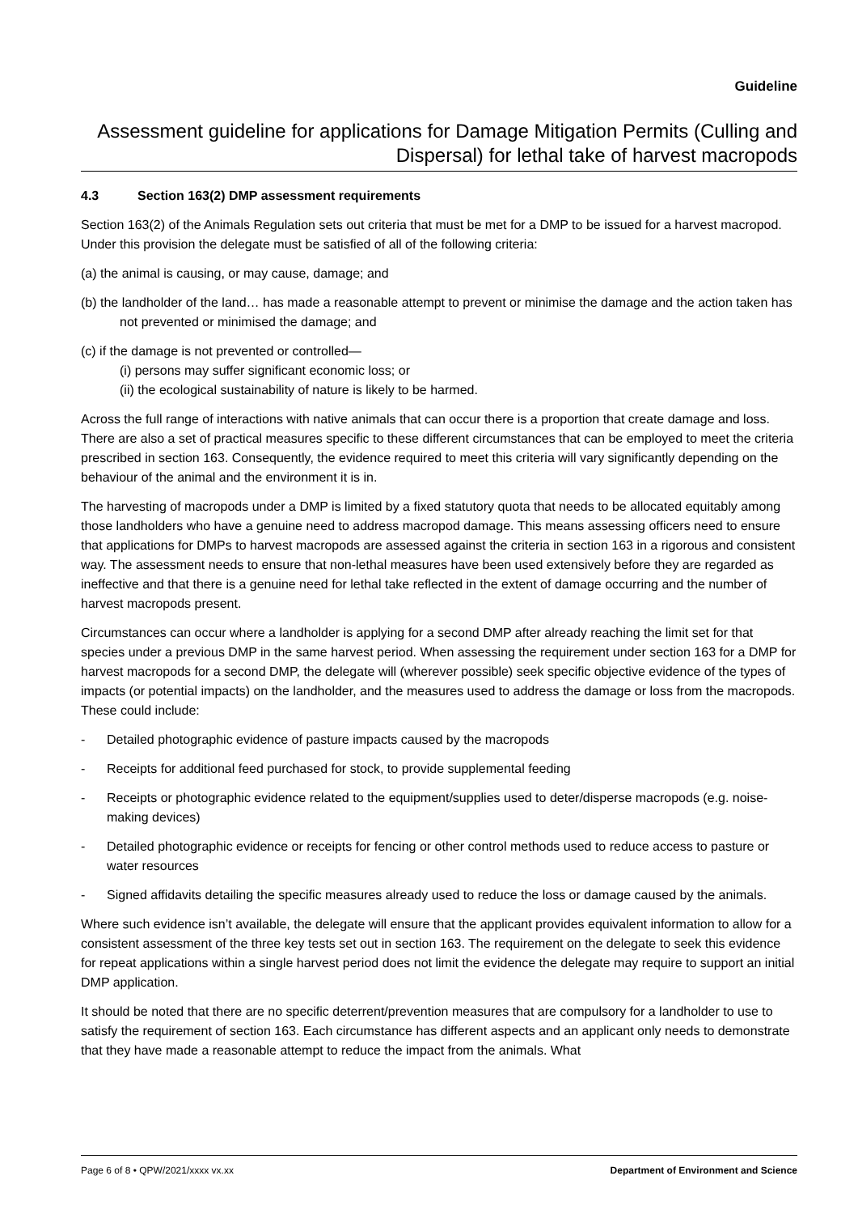Guideline
Assessment guideline for applications for Damage Mitigation Permits (Culling and Dispersal) for lethal take of harvest macropods
4.3 Section 163(2) DMP assessment requirements
Section 163(2) of the Animals Regulation sets out criteria that must be met for a DMP to be issued for a harvest macropod. Under this provision the delegate must be satisfied of all of the following criteria:
(a) the animal is causing, or may cause, damage; and
(b) the landholder of the land… has made a reasonable attempt to prevent or minimise the damage and the action taken has not prevented or minimised the damage; and
(c) if the damage is not prevented or controlled—
(i) persons may suffer significant economic loss; or
(ii) the ecological sustainability of nature is likely to be harmed.
Across the full range of interactions with native animals that can occur there is a proportion that create damage and loss. There are also a set of practical measures specific to these different circumstances that can be employed to meet the criteria prescribed in section 163. Consequently, the evidence required to meet this criteria will vary significantly depending on the behaviour of the animal and the environment it is in.
The harvesting of macropods under a DMP is limited by a fixed statutory quota that needs to be allocated equitably among those landholders who have a genuine need to address macropod damage. This means assessing officers need to ensure that applications for DMPs to harvest macropods are assessed against the criteria in section 163 in a rigorous and consistent way. The assessment needs to ensure that non-lethal measures have been used extensively before they are regarded as ineffective and that there is a genuine need for lethal take reflected in the extent of damage occurring and the number of harvest macropods present.
Circumstances can occur where a landholder is applying for a second DMP after already reaching the limit set for that species under a previous DMP in the same harvest period. When assessing the requirement under section 163 for a DMP for harvest macropods for a second DMP, the delegate will (wherever possible) seek specific objective evidence of the types of impacts (or potential impacts) on the landholder, and the measures used to address the damage or loss from the macropods. These could include:
- Detailed photographic evidence of pasture impacts caused by the macropods
- Receipts for additional feed purchased for stock, to provide supplemental feeding
- Receipts or photographic evidence related to the equipment/supplies used to deter/disperse macropods (e.g. noise-making devices)
- Detailed photographic evidence or receipts for fencing or other control methods used to reduce access to pasture or water resources
- Signed affidavits detailing the specific measures already used to reduce the loss or damage caused by the animals.
Where such evidence isn’t available, the delegate will ensure that the applicant provides equivalent information to allow for a consistent assessment of the three key tests set out in section 163. The requirement on the delegate to seek this evidence for repeat applications within a single harvest period does not limit the evidence the delegate may require to support an initial DMP application.
It should be noted that there are no specific deterrent/prevention measures that are compulsory for a landholder to use to satisfy the requirement of section 163. Each circumstance has different aspects and an applicant only needs to demonstrate that they have made a reasonable attempt to reduce the impact from the animals. What
Page 6 of 8 • QPW/2021/xxxx vx.xx Department of Environment and Science